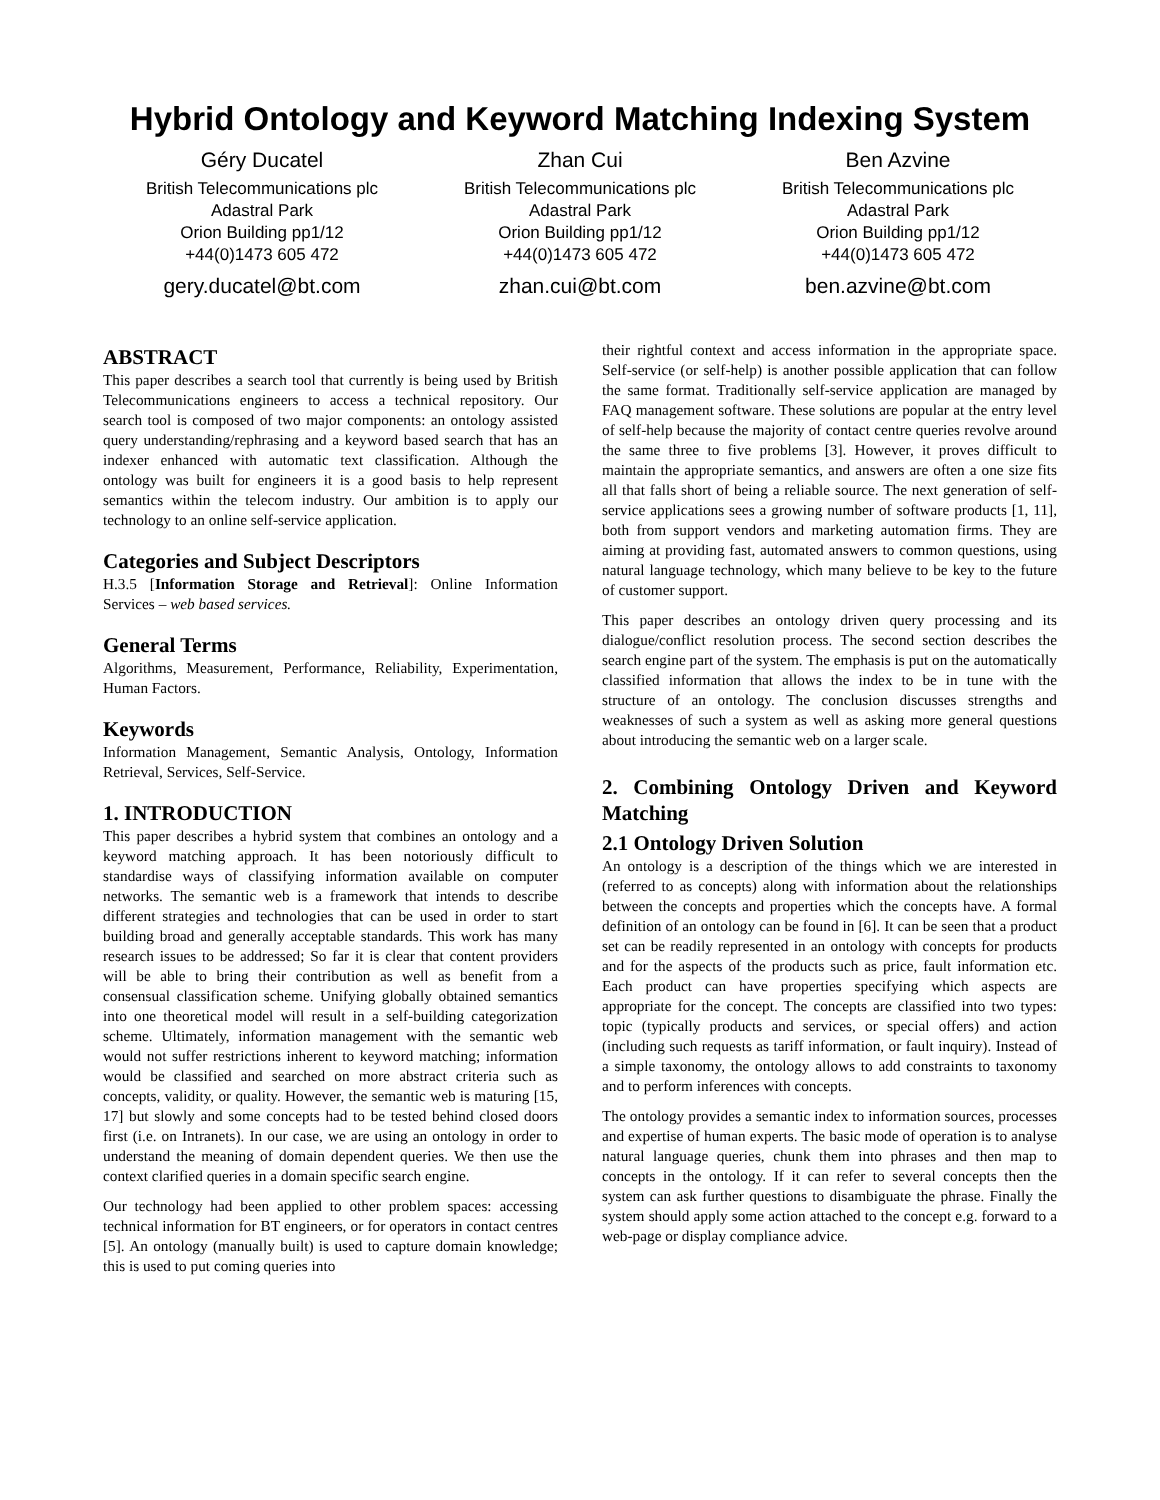Hybrid Ontology and Keyword Matching Indexing System
Géry Ducatel
British Telecommunications plc
Adastral Park
Orion Building pp1/12
+44(0)1473 605 472
gery.ducatel@bt.com
Zhan Cui
British Telecommunications plc
Adastral Park
Orion Building pp1/12
+44(0)1473 605 472
zhan.cui@bt.com
Ben Azvine
British Telecommunications plc
Adastral Park
Orion Building pp1/12
+44(0)1473 605 472
ben.azvine@bt.com
ABSTRACT
This paper describes a search tool that currently is being used by British Telecommunications engineers to access a technical repository. Our search tool is composed of two major components: an ontology assisted query understanding/rephrasing and a keyword based search that has an indexer enhanced with automatic text classification. Although the ontology was built for engineers it is a good basis to help represent semantics within the telecom industry. Our ambition is to apply our technology to an online self-service application.
Categories and Subject Descriptors
H.3.5 [Information Storage and Retrieval]: Online Information Services – web based services.
General Terms
Algorithms, Measurement, Performance, Reliability, Experimentation, Human Factors.
Keywords
Information Management, Semantic Analysis, Ontology, Information Retrieval, Services, Self-Service.
1. INTRODUCTION
This paper describes a hybrid system that combines an ontology and a keyword matching approach. It has been notoriously difficult to standardise ways of classifying information available on computer networks. The semantic web is a framework that intends to describe different strategies and technologies that can be used in order to start building broad and generally acceptable standards. This work has many research issues to be addressed; So far it is clear that content providers will be able to bring their contribution as well as benefit from a consensual classification scheme. Unifying globally obtained semantics into one theoretical model will result in a self-building categorization scheme. Ultimately, information management with the semantic web would not suffer restrictions inherent to keyword matching; information would be classified and searched on more abstract criteria such as concepts, validity, or quality. However, the semantic web is maturing [15, 17] but slowly and some concepts had to be tested behind closed doors first (i.e. on Intranets). In our case, we are using an ontology in order to understand the meaning of domain dependent queries. We then use the context clarified queries in a domain specific search engine.
Our technology had been applied to other problem spaces: accessing technical information for BT engineers, or for operators in contact centres [5]. An ontology (manually built) is used to capture domain knowledge; this is used to put coming queries into
their rightful context and access information in the appropriate space. Self-service (or self-help) is another possible application that can follow the same format. Traditionally self-service application are managed by FAQ management software. These solutions are popular at the entry level of self-help because the majority of contact centre queries revolve around the same three to five problems [3]. However, it proves difficult to maintain the appropriate semantics, and answers are often a one size fits all that falls short of being a reliable source. The next generation of self-service applications sees a growing number of software products [1, 11], both from support vendors and marketing automation firms. They are aiming at providing fast, automated answers to common questions, using natural language technology, which many believe to be key to the future of customer support.
This paper describes an ontology driven query processing and its dialogue/conflict resolution process. The second section describes the search engine part of the system. The emphasis is put on the automatically classified information that allows the index to be in tune with the structure of an ontology. The conclusion discusses strengths and weaknesses of such a system as well as asking more general questions about introducing the semantic web on a larger scale.
2. Combining Ontology Driven and Keyword Matching
2.1 Ontology Driven Solution
An ontology is a description of the things which we are interested in (referred to as concepts) along with information about the relationships between the concepts and properties which the concepts have. A formal definition of an ontology can be found in [6]. It can be seen that a product set can be readily represented in an ontology with concepts for products and for the aspects of the products such as price, fault information etc. Each product can have properties specifying which aspects are appropriate for the concept. The concepts are classified into two types: topic (typically products and services, or special offers) and action (including such requests as tariff information, or fault inquiry). Instead of a simple taxonomy, the ontology allows to add constraints to taxonomy and to perform inferences with concepts.
The ontology provides a semantic index to information sources, processes and expertise of human experts. The basic mode of operation is to analyse natural language queries, chunk them into phrases and then map to concepts in the ontology. If it can refer to several concepts then the system can ask further questions to disambiguate the phrase. Finally the system should apply some action attached to the concept e.g. forward to a web-page or display compliance advice.